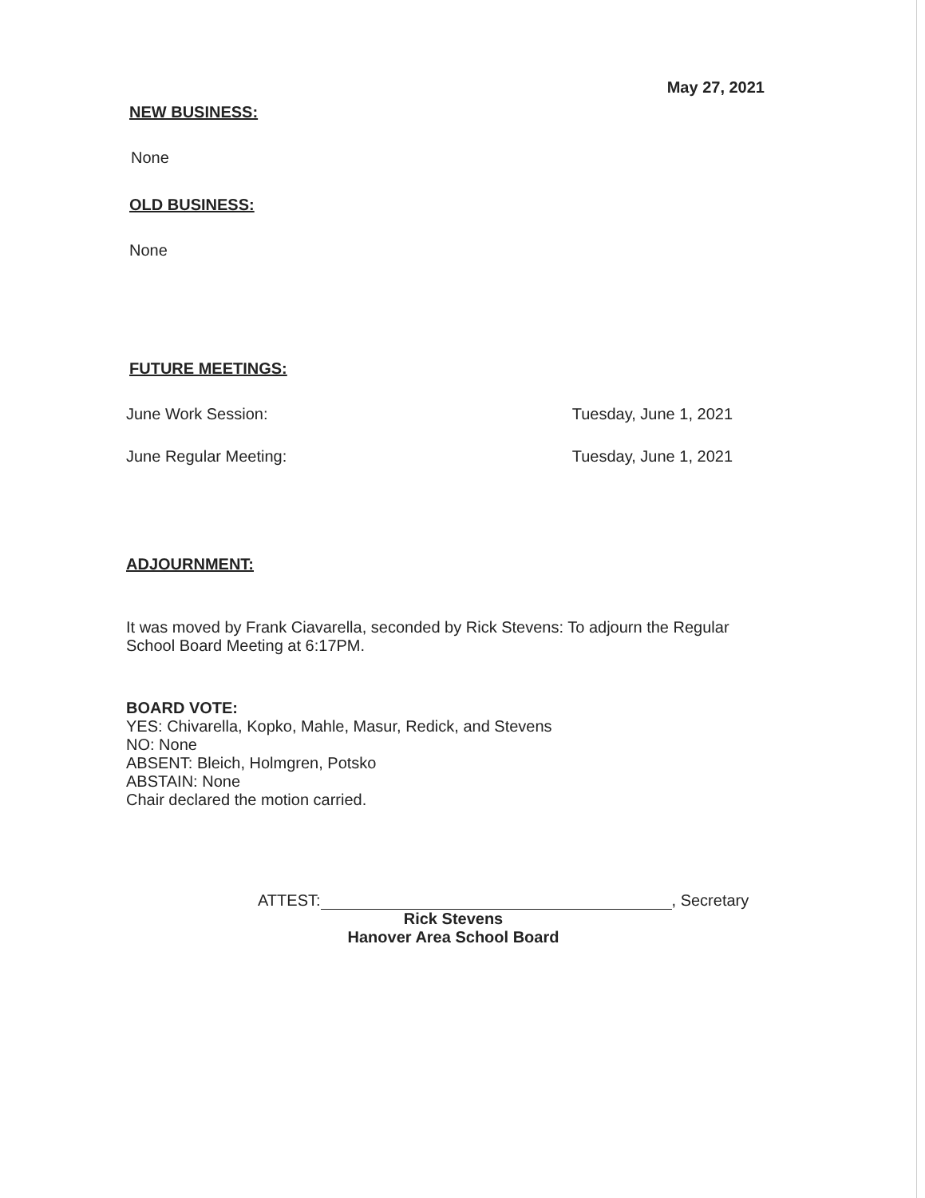May 27, 2021
NEW BUSINESS:
None
OLD BUSINESS:
None
FUTURE MEETINGS:
June Work Session: Tuesday, June 1, 2021
June Regular Meeting: Tuesday, June 1, 2021
ADJOURNMENT:
It was moved by Frank Ciavarella, seconded by Rick Stevens: To adjourn the Regular School Board Meeting at 6:17PM.
BOARD VOTE:
YES: Chivarella, Kopko, Mahle, Masur, Redick, and Stevens
NO: None
ABSENT: Bleich, Holmgren, Potsko
ABSTAIN: None
Chair declared the motion carried.
ATTEST:
, Secretary
Rick Stevens
Hanover Area School Board